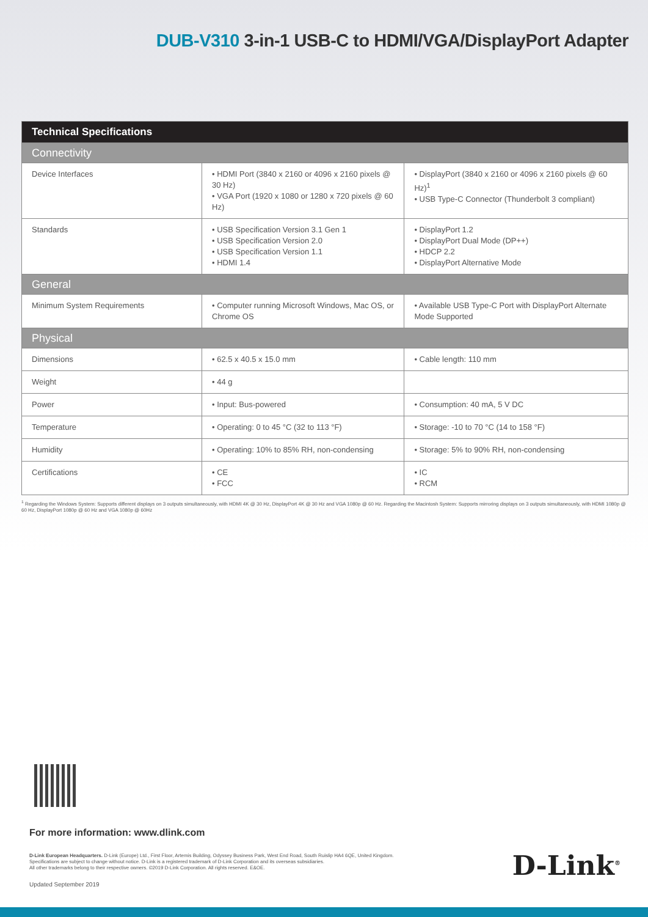DUB-V310 3-in-1 USB-C to HDMI/VGA/DisplayPort Adapter
| Technical Specifications | | |
| Connectivity | | |
| Device Interfaces | • HDMI Port (3840 x 2160 or 4096 x 2160 pixels @ 30 Hz) • VGA Port (1920 x 1080 or 1280 x 720 pixels @ 60 Hz) | • DisplayPort (3840 x 2160 or 4096 x 2160 pixels @ 60 Hz)<sup>1</sup> • USB Type-C Connector (Thunderbolt 3 compliant) |
| Standards | • USB Specification Version 3.1 Gen 1 • USB Specification Version 2.0 • USB Specification Version 1.1 • HDMI 1.4 | • DisplayPort 1.2 • DisplayPort Dual Mode (DP++) • HDCP 2.2 • DisplayPort Alternative Mode |
| General | | |
| Minimum System Requirements | • Computer running Microsoft Windows, Mac OS, or Chrome OS | • Available USB Type-C Port with DisplayPort Alternate Mode Supported |
| Physical | | |
| Dimensions | • 62.5 x 40.5 x 15.0 mm | • Cable length: 110 mm |
| Weight | • 44 g | |
| Power | • Input: Bus-powered | • Consumption: 40 mA, 5 V DC |
| Temperature | • Operating: 0 to 45 °C (32 to 113 °F) | • Storage: -10 to 70 °C (14 to 158 °F) |
| Humidity | • Operating: 10% to 85% RH, non-condensing | • Storage: 5% to 90% RH, non-condensing |
| Certifications | • CE • FCC | • IC • RCM |
<sup>1</sup> Regarding the Windows System: Supports different displays on 3 outputs simultaneously, with HDMI 4K @ 30 Hz, DisplayPort 4K @ 30 Hz and VGA 1080p @ 60 Hz. Regarding the Macintosh System: Supports mirroring displays on 3 outputs simultaneously, with HDMI 1080p @ 60 Hz, DisplayPort 1080p @ 60 Hz and VGA 1080p @ 60Hz
For more information: www.dlink.com
D-Link European Headquarters. D-Link (Europe) Ltd., First Floor, Artemis Building, Odyssey Business Park, West End Road, South Ruislip HA4 6QE, United Kingdom.
Specifications are subject to change without notice. D-Link is a registered trademark of D-Link Corporation and its overseas subsidiaries.
All other trademarks belong to their respective owners. ©2019 D-Link Corporation. All rights reserved. E&OE.
Updated September 2019
D-Link<sup>®</sup>